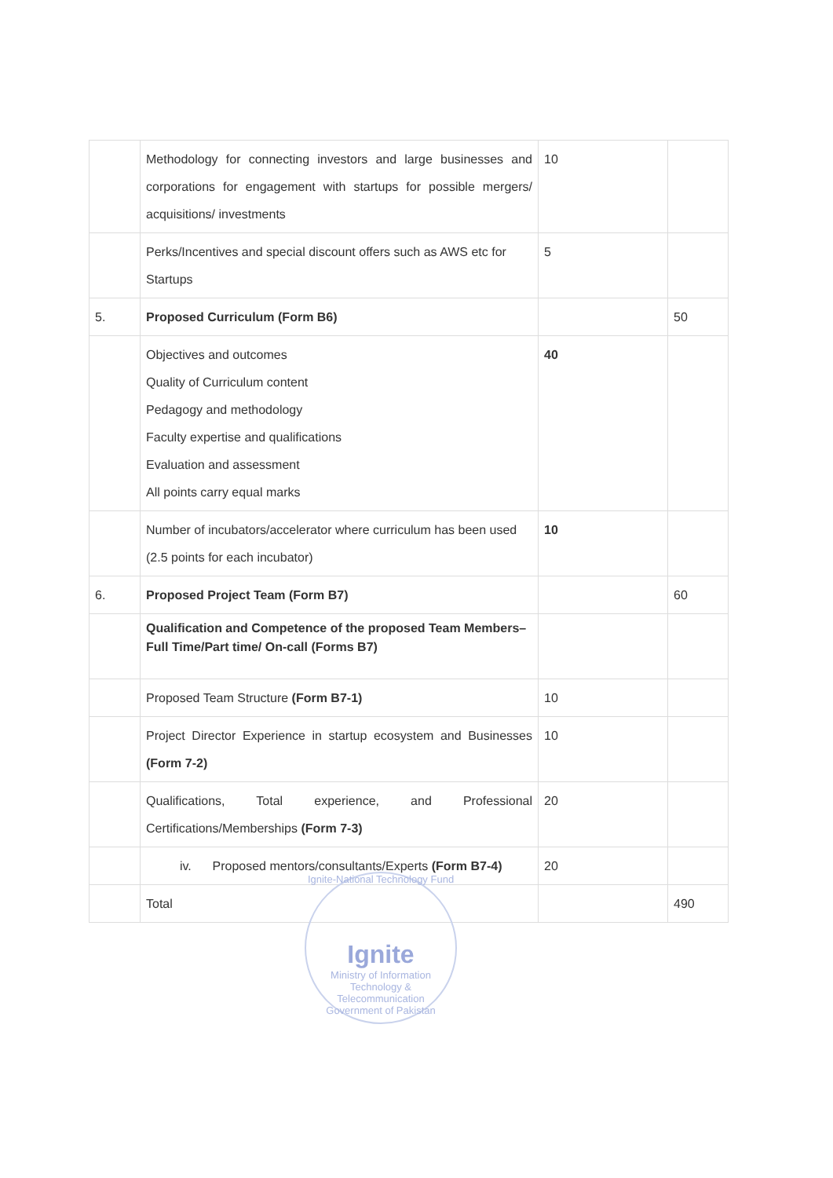| | Methodology for connecting investors and large businesses and corporations for engagement with startups for possible mergers/ acquisitions/ investments | 10 | |
| | Perks/Incentives and special discount offers such as AWS etc for Startups | 5 | |
| 5. | Proposed Curriculum (Form B6) | | 50 |
| | Objectives and outcomes Quality of Curriculum content Pedagogy and methodology Faculty expertise and qualifications Evaluation and assessment All points carry equal marks | 40 | |
| | Number of incubators/accelerator where curriculum has been used (2.5 points for each incubator) | 10 | |
| 6. | Proposed Project Team (Form B7) | | 60 |
| | Qualification and Competence of the proposed Team Members–Full Time/Part time/ On-call (Forms B7) | | |
| | Proposed Team Structure (Form B7-1) | 10 | |
| | Project Director Experience in startup ecosystem and Businesses (Form 7-2) | 10 | |
| | Qualifications, Total experience, and Professional Certifications/Memberships (Form 7-3) | 20 | |
| | iv. Proposed mentors/consultants/Experts (Form B7-4) | 20 | |
| | Total | | 490 |
Ignite-National Technology Fund
Ignite
Ministry of Information Technology & Telecommunication
Government of Pakistan